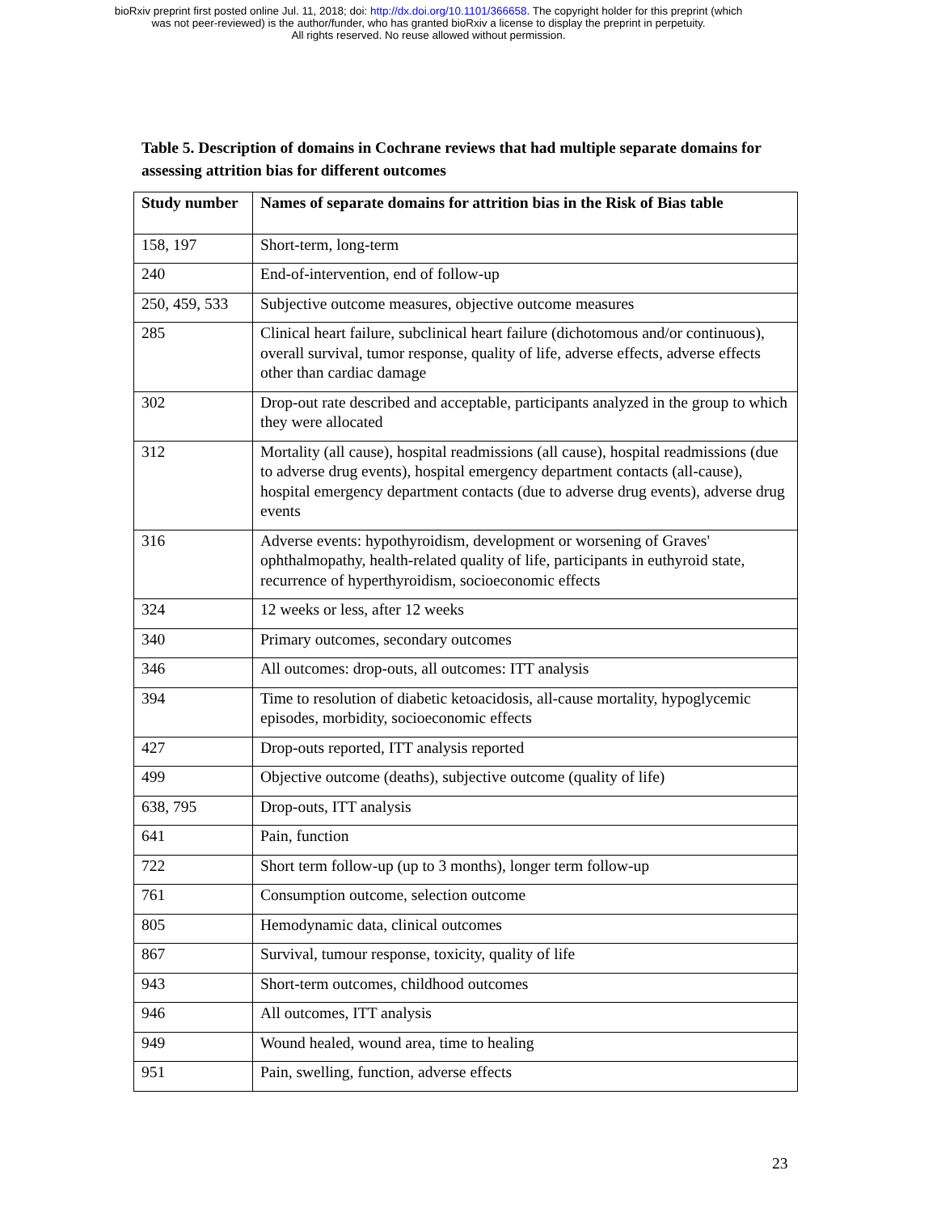bioRxiv preprint first posted online Jul. 11, 2018; doi: http://dx.doi.org/10.1101/366658. The copyright holder for this preprint (which
was not peer-reviewed) is the author/funder, who has granted bioRxiv a license to display the preprint in perpetuity.
All rights reserved. No reuse allowed without permission.
Table 5. Description of domains in Cochrane reviews that had multiple separate domains for assessing attrition bias for different outcomes
| Study number | Names of separate domains for attrition bias in the Risk of Bias table |
| --- | --- |
| 158, 197 | Short-term, long-term |
| 240 | End-of-intervention, end of follow-up |
| 250, 459, 533 | Subjective outcome measures, objective outcome measures |
| 285 | Clinical heart failure, subclinical heart failure (dichotomous and/or continuous), overall survival, tumor response, quality of life, adverse effects, adverse effects other than cardiac damage |
| 302 | Drop-out rate described and acceptable, participants analyzed in the group to which they were allocated |
| 312 | Mortality (all cause), hospital readmissions (all cause), hospital readmissions (due to adverse drug events), hospital emergency department contacts (all-cause), hospital emergency department contacts (due to adverse drug events), adverse drug events |
| 316 | Adverse events: hypothyroidism, development or worsening of Graves' ophthalmopathy, health-related quality of life, participants in euthyroid state, recurrence of hyperthyroidism, socioeconomic effects |
| 324 | 12 weeks or less, after 12 weeks |
| 340 | Primary outcomes, secondary outcomes |
| 346 | All outcomes: drop-outs, all outcomes: ITT analysis |
| 394 | Time to resolution of diabetic ketoacidosis, all-cause mortality, hypoglycemic episodes, morbidity, socioeconomic effects |
| 427 | Drop-outs reported, ITT analysis reported |
| 499 | Objective outcome (deaths), subjective outcome (quality of life) |
| 638, 795 | Drop-outs, ITT analysis |
| 641 | Pain, function |
| 722 | Short term follow-up (up to 3 months), longer term follow-up |
| 761 | Consumption outcome, selection outcome |
| 805 | Hemodynamic data, clinical outcomes |
| 867 | Survival, tumour response, toxicity, quality of life |
| 943 | Short-term outcomes, childhood outcomes |
| 946 | All outcomes, ITT analysis |
| 949 | Wound healed, wound area, time to healing |
| 951 | Pain, swelling, function, adverse effects |
23